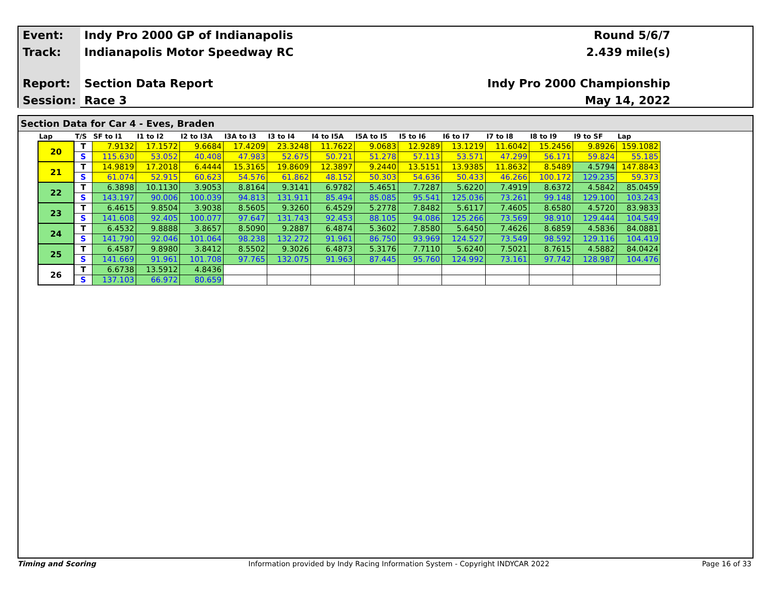| Event: | Indy Pro 2000 GP of Indianapolis | Round 5/6/7 |
| Track: | Indianapolis Motor Speedway RC | 2.439 mile(s) |
| Report: | Section Data Report | Indy Pro 2000 Championship |
| Session: | Race 3 | May 14, 2022 |
Section Data for Car 4 - Eves, Braden
| Lap | T/S | SF to I1 | I1 to I2 | I2 to I3A | I3A to I3 | I3 to I4 | I4 to I5A | I5A to I5 | I5 to I6 | I6 to I7 | I7 to I8 | I8 to I9 | I9 to SF | Lap |
| --- | --- | --- | --- | --- | --- | --- | --- | --- | --- | --- | --- | --- | --- | --- |
| 20 | T | 7.9132 | 17.1572 | 9.6684 | 17.4209 | 23.3248 | 11.7622 | 9.0683 | 12.9289 | 13.1219 | 11.6042 | 15.2456 | 9.8926 | 159.1082 |
| | S | 115.630 | 53.052 | 40.408 | 47.983 | 52.675 | 50.721 | 51.278 | 57.113 | 53.571 | 47.299 | 56.171 | 59.824 | 55.185 |
| 21 | T | 14.9819 | 17.2018 | 6.4444 | 15.3165 | 19.8609 | 12.3897 | 9.2440 | 13.5151 | 13.9385 | 11.8632 | 8.5489 | 4.5794 | 147.8843 |
| | S | 61.074 | 52.915 | 60.623 | 54.576 | 61.862 | 48.152 | 50.303 | 54.636 | 50.433 | 46.266 | 100.172 | 129.235 | 59.373 |
| 22 | T | 6.3898 | 10.1130 | 3.9053 | 8.8164 | 9.3141 | 6.9782 | 5.4651 | 7.7287 | 5.6220 | 7.4919 | 8.6372 | 4.5842 | 85.0459 |
| | S | 143.197 | 90.006 | 100.039 | 94.813 | 131.911 | 85.494 | 85.085 | 95.541 | 125.036 | 73.261 | 99.148 | 129.100 | 103.243 |
| 23 | T | 6.4615 | 9.8504 | 3.9038 | 8.5605 | 9.3260 | 6.4529 | 5.2778 | 7.8482 | 5.6117 | 7.4605 | 8.6580 | 4.5720 | 83.9833 |
| | S | 141.608 | 92.405 | 100.077 | 97.647 | 131.743 | 92.453 | 88.105 | 94.086 | 125.266 | 73.569 | 98.910 | 129.444 | 104.549 |
| 24 | T | 6.4532 | 9.8888 | 3.8657 | 8.5090 | 9.2887 | 6.4874 | 5.3602 | 7.8580 | 5.6450 | 7.4626 | 8.6859 | 4.5836 | 84.0881 |
| | S | 141.790 | 92.046 | 101.064 | 98.238 | 132.272 | 91.961 | 86.750 | 93.969 | 124.527 | 73.549 | 98.592 | 129.116 | 104.419 |
| 25 | T | 6.4587 | 9.8980 | 3.8412 | 8.5502 | 9.3026 | 6.4873 | 5.3176 | 7.7110 | 5.6240 | 7.5021 | 8.7615 | 4.5882 | 84.0424 |
| | S | 141.669 | 91.961 | 101.708 | 97.765 | 132.075 | 91.963 | 87.445 | 95.760 | 124.992 | 73.161 | 97.742 | 128.987 | 104.476 |
| 26 | T | 6.6738 | 13.5912 | 4.8436 | | | | | | | | | | |
| | S | 137.103 | 66.972 | 80.659 | | | | | | | | | | |
Timing and Scoring Information provided by Indy Racing Information System - Copyright INDYCAR 2022 Page 16 of 33